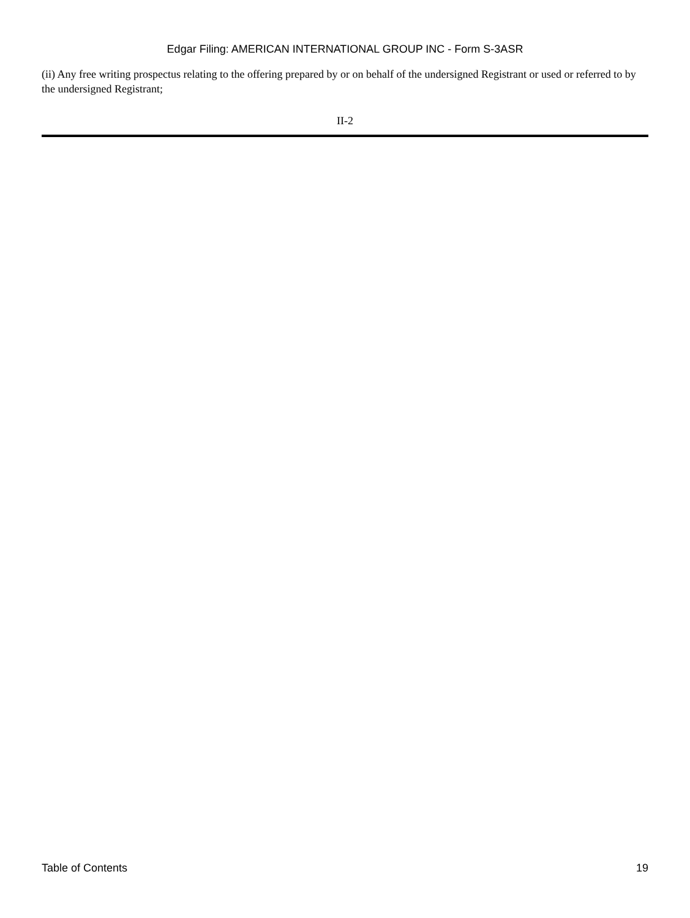Edgar Filing: AMERICAN INTERNATIONAL GROUP INC - Form S-3ASR
(ii) Any free writing prospectus relating to the offering prepared by or on behalf of the undersigned Registrant or used or referred to by the undersigned Registrant;
II-2
Table of Contents 19